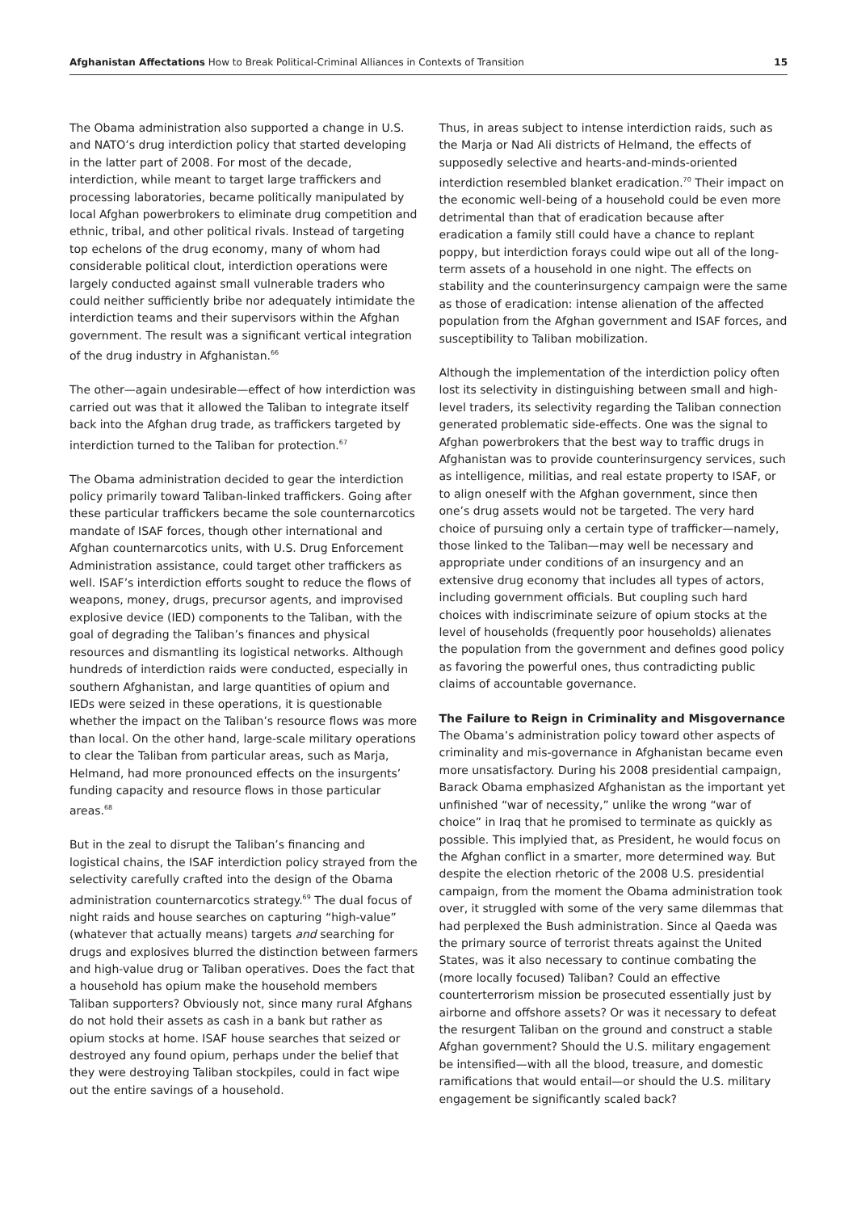Afghanistan Affectations How to Break Political-Criminal Alliances in Contexts of Transition 15
The Obama administration also supported a change in U.S. and NATO’s drug interdiction policy that started developing in the latter part of 2008. For most of the decade, interdiction, while meant to target large traffickers and processing laboratories, became politically manipulated by local Afghan powerbrokers to eliminate drug competition and ethnic, tribal, and other political rivals. Instead of targeting top echelons of the drug economy, many of whom had considerable political clout, interdiction operations were largely conducted against small vulnerable traders who could neither sufficiently bribe nor adequately intimidate the interdiction teams and their supervisors within the Afghan government. The result was a significant vertical integration of the drug industry in Afghanistan.<sup>66</sup>
The other—again undesirable—effect of how interdiction was carried out was that it allowed the Taliban to integrate itself back into the Afghan drug trade, as traffickers targeted by interdiction turned to the Taliban for protection.<sup>67</sup>
The Obama administration decided to gear the interdiction policy primarily toward Taliban-linked traffickers. Going after these particular traffickers became the sole counternarcotics mandate of ISAF forces, though other international and Afghan counternarcotics units, with U.S. Drug Enforcement Administration assistance, could target other traffickers as well. ISAF’s interdiction efforts sought to reduce the flows of weapons, money, drugs, precursor agents, and improvised explosive device (IED) components to the Taliban, with the goal of degrading the Taliban’s finances and physical resources and dismantling its logistical networks. Although hundreds of interdiction raids were conducted, especially in southern Afghanistan, and large quantities of opium and IEDs were seized in these operations, it is questionable whether the impact on the Taliban’s resource flows was more than local. On the other hand, large-scale military operations to clear the Taliban from particular areas, such as Marja, Helmand, had more pronounced effects on the insurgents’ funding capacity and resource flows in those particular areas.<sup>68</sup>
But in the zeal to disrupt the Taliban’s financing and logistical chains, the ISAF interdiction policy strayed from the selectivity carefully crafted into the design of the Obama administration counternarcotics strategy.<sup>69</sup> The dual focus of night raids and house searches on capturing “high-value” (whatever that actually means) targets and searching for drugs and explosives blurred the distinction between farmers and high-value drug or Taliban operatives. Does the fact that a household has opium make the household members Taliban supporters? Obviously not, since many rural Afghans do not hold their assets as cash in a bank but rather as opium stocks at home. ISAF house searches that seized or destroyed any found opium, perhaps under the belief that they were destroying Taliban stockpiles, could in fact wipe out the entire savings of a household.
Thus, in areas subject to intense interdiction raids, such as the Marja or Nad Ali districts of Helmand, the effects of supposedly selective and hearts-and-minds-oriented interdiction resembled blanket eradication.<sup>70</sup> Their impact on the economic well-being of a household could be even more detrimental than that of eradication because after eradication a family still could have a chance to replant poppy, but interdiction forays could wipe out all of the long-term assets of a household in one night. The effects on stability and the counterinsurgency campaign were the same as those of eradication: intense alienation of the affected population from the Afghan government and ISAF forces, and susceptibility to Taliban mobilization.
Although the implementation of the interdiction policy often lost its selectivity in distinguishing between small and high-level traders, its selectivity regarding the Taliban connection generated problematic side-effects. One was the signal to Afghan powerbrokers that the best way to traffic drugs in Afghanistan was to provide counterinsurgency services, such as intelligence, militias, and real estate property to ISAF, or to align oneself with the Afghan government, since then one’s drug assets would not be targeted. The very hard choice of pursuing only a certain type of trafficker—namely, those linked to the Taliban—may well be necessary and appropriate under conditions of an insurgency and an extensive drug economy that includes all types of actors, including government officials. But coupling such hard choices with indiscriminate seizure of opium stocks at the level of households (frequently poor households) alienates the population from the government and defines good policy as favoring the powerful ones, thus contradicting public claims of accountable governance.
The Failure to Reign in Criminality and Misgovernance
The Obama’s administration policy toward other aspects of criminality and mis-governance in Afghanistan became even more unsatisfactory. During his 2008 presidential campaign, Barack Obama emphasized Afghanistan as the important yet unfinished “war of necessity,” unlike the wrong “war of choice” in Iraq that he promised to terminate as quickly as possible. This implyied that, as President, he would focus on the Afghan conflict in a smarter, more determined way. But despite the election rhetoric of the 2008 U.S. presidential campaign, from the moment the Obama administration took over, it struggled with some of the very same dilemmas that had perplexed the Bush administration. Since al Qaeda was the primary source of terrorist threats against the United States, was it also necessary to continue combating the (more locally focused) Taliban? Could an effective counterterrorism mission be prosecuted essentially just by airborne and offshore assets? Or was it necessary to defeat the resurgent Taliban on the ground and construct a stable Afghan government? Should the U.S. military engagement be intensified—with all the blood, treasure, and domestic ramifications that would entail—or should the U.S. military engagement be significantly scaled back?